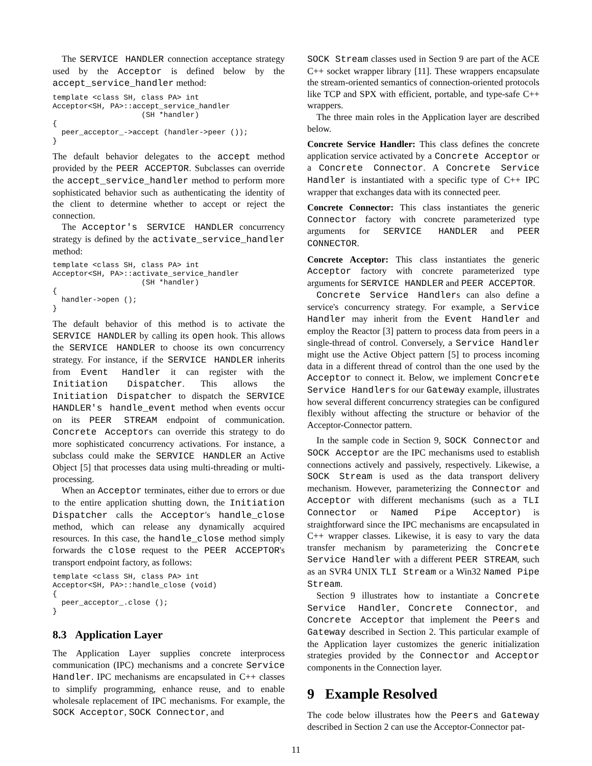The SERVICE HANDLER connection acceptance strategy used by the Acceptor is defined below by the accept_service_handler method:
template <class SH, class PA> int
Acceptor<SH, PA>::accept_service_handler
                    (SH *handler)
{
  peer_acceptor_->accept (handler->peer ());
}
The default behavior delegates to the accept method provided by the PEER ACCEPTOR. Subclasses can override the accept_service_handler method to perform more sophisticated behavior such as authenticating the identity of the client to determine whether to accept or reject the connection.
The Acceptor's SERVICE HANDLER concurrency strategy is defined by the activate_service_handler method:
template <class SH, class PA> int
Acceptor<SH, PA>::activate_service_handler
                    (SH *handler)
{
  handler->open ();
}
The default behavior of this method is to activate the SERVICE HANDLER by calling its open hook. This allows the SERVICE HANDLER to choose its own concurrency strategy. For instance, if the SERVICE HANDLER inherits from Event Handler it can register with the Initiation Dispatcher. This allows the Initiation Dispatcher to dispatch the SERVICE HANDLER's handle_event method when events occur on its PEER STREAM endpoint of communication. Concrete Acceptors can override this strategy to do more sophisticated concurrency activations. For instance, a subclass could make the SERVICE HANDLER an Active Object [5] that processes data using multi-threading or multi-processing.
When an Acceptor terminates, either due to errors or due to the entire application shutting down, the Initiation Dispatcher calls the Acceptor's handle_close method, which can release any dynamically acquired resources. In this case, the handle_close method simply forwards the close request to the PEER ACCEPTOR's transport endpoint factory, as follows:
template <class SH, class PA> int
Acceptor<SH, PA>::handle_close (void)
{
  peer_acceptor_.close ();
}
8.3 Application Layer
The Application Layer supplies concrete interprocess communication (IPC) mechanisms and a concrete Service Handler. IPC mechanisms are encapsulated in C++ classes to simplify programming, enhance reuse, and to enable wholesale replacement of IPC mechanisms. For example, the SOCK Acceptor, SOCK Connector, and
SOCK Stream classes used in Section 9 are part of the ACE C++ socket wrapper library [11]. These wrappers encapsulate the stream-oriented semantics of connection-oriented protocols like TCP and SPX with efficient, portable, and type-safe C++ wrappers.
The three main roles in the Application layer are described below.
Concrete Service Handler: This class defines the concrete application service activated by a Concrete Acceptor or a Concrete Connector. A Concrete Service Handler is instantiated with a specific type of C++ IPC wrapper that exchanges data with its connected peer.
Concrete Connector: This class instantiates the generic Connector factory with concrete parameterized type arguments for SERVICE HANDLER and PEER CONNECTOR.
Concrete Acceptor: This class instantiates the generic Acceptor factory with concrete parameterized type arguments for SERVICE HANDLER and PEER ACCEPTOR.
Concrete Service Handlers can also define a service's concurrency strategy. For example, a Service Handler may inherit from the Event Handler and employ the Reactor [3] pattern to process data from peers in a single-thread of control. Conversely, a Service Handler might use the Active Object pattern [5] to process incoming data in a different thread of control than the one used by the Acceptor to connect it. Below, we implement Concrete Service Handlers for our Gateway example, illustrates how several different concurrency strategies can be configured flexibly without affecting the structure or behavior of the Acceptor-Connector pattern.
In the sample code in Section 9, SOCK Connector and SOCK Acceptor are the IPC mechanisms used to establish connections actively and passively, respectively. Likewise, a SOCK Stream is used as the data transport delivery mechanism. However, parameterizing the Connector and Acceptor with different mechanisms (such as a TLI Connector or Named Pipe Acceptor) is straightforward since the IPC mechanisms are encapsulated in C++ wrapper classes. Likewise, it is easy to vary the data transfer mechanism by parameterizing the Concrete Service Handler with a different PEER STREAM, such as an SVR4 UNIX TLI Stream or a Win32 Named Pipe Stream.
Section 9 illustrates how to instantiate a Concrete Service Handler, Concrete Connector, and Concrete Acceptor that implement the Peers and Gateway described in Section 2. This particular example of the Application layer customizes the generic initialization strategies provided by the Connector and Acceptor components in the Connection layer.
9 Example Resolved
The code below illustrates how the Peers and Gateway described in Section 2 can use the Acceptor-Connector pat-
11